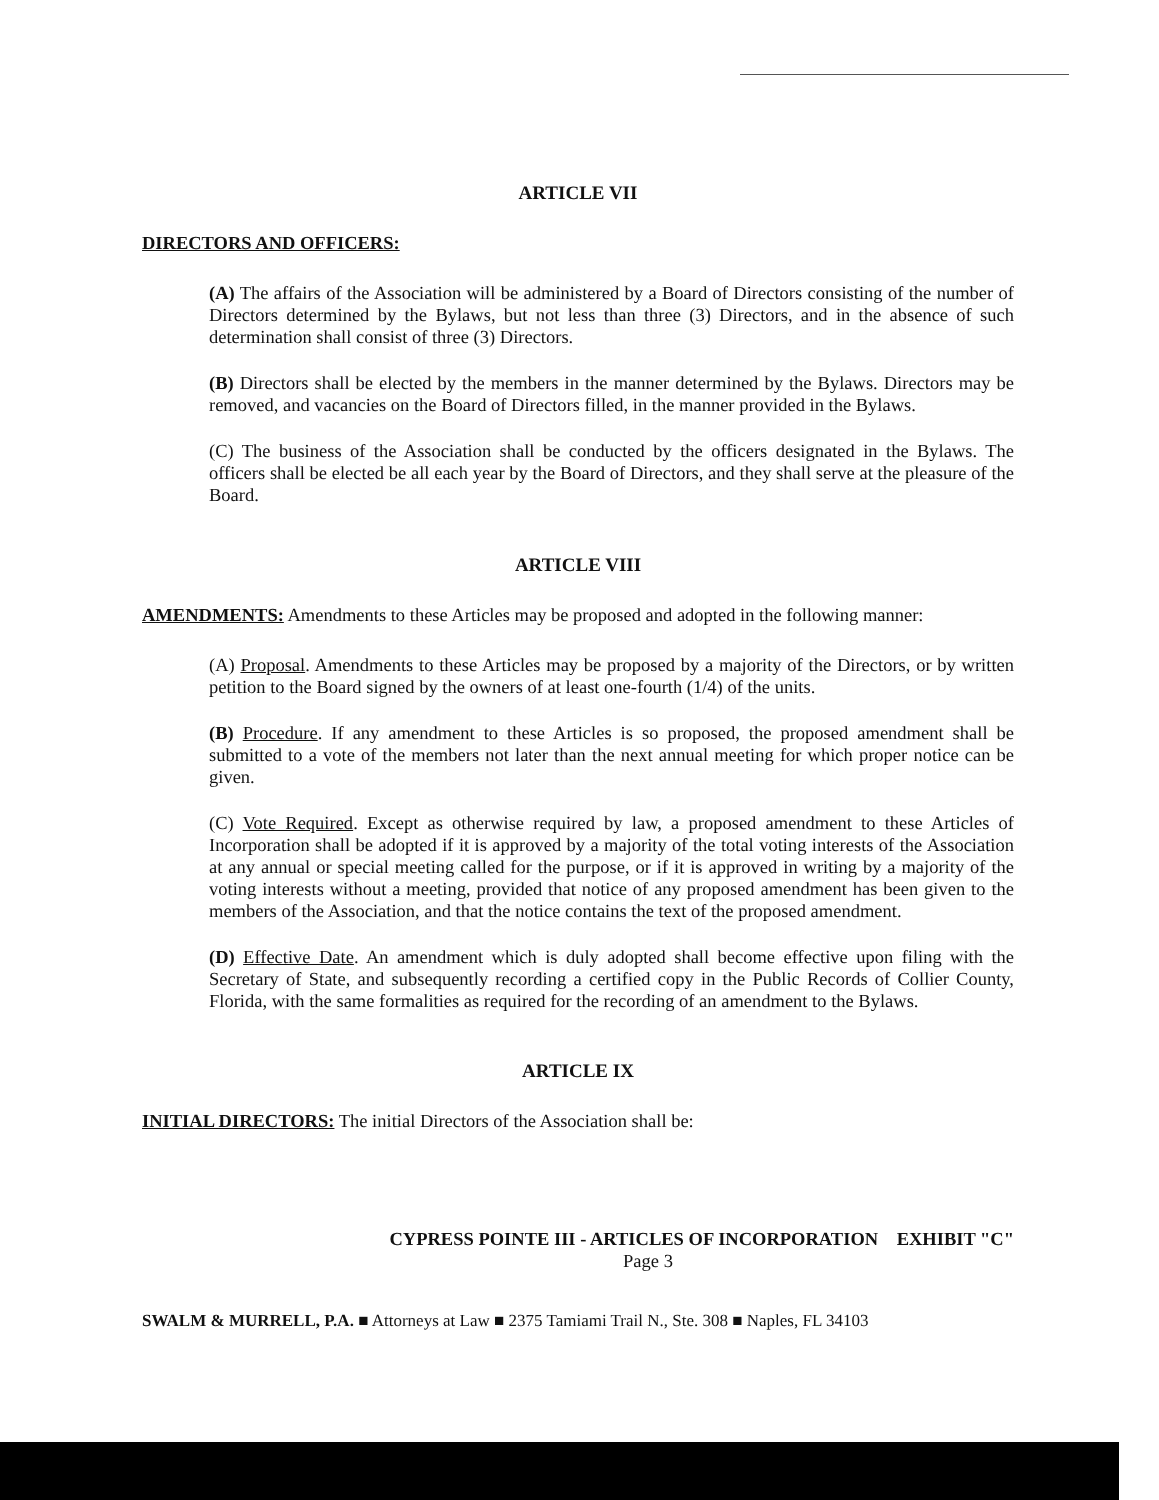ARTICLE VII
DIRECTORS AND OFFICERS:
(A) The affairs of the Association will be administered by a Board of Directors consisting of the number of Directors determined by the Bylaws, but not less than three (3) Directors, and in the absence of such determination shall consist of three (3) Directors.
(B) Directors shall be elected by the members in the manner determined by the Bylaws. Directors may be removed, and vacancies on the Board of Directors filled, in the manner provided in the Bylaws.
(C) The business of the Association shall be conducted by the officers designated in the Bylaws. The officers shall be elected be all each year by the Board of Directors, and they shall serve at the pleasure of the Board.
ARTICLE VIII
AMENDMENTS: Amendments to these Articles may be proposed and adopted in the following manner:
(A) Proposal. Amendments to these Articles may be proposed by a majority of the Directors, or by written petition to the Board signed by the owners of at least one-fourth (1/4) of the units.
(B) Procedure. If any amendment to these Articles is so proposed, the proposed amendment shall be submitted to a vote of the members not later than the next annual meeting for which proper notice can be given.
(C) Vote Required. Except as otherwise required by law, a proposed amendment to these Articles of Incorporation shall be adopted if it is approved by a majority of the total voting interests of the Association at any annual or special meeting called for the purpose, or if it is approved in writing by a majority of the voting interests without a meeting, provided that notice of any proposed amendment has been given to the members of the Association, and that the notice contains the text of the proposed amendment.
(D) Effective Date. An amendment which is duly adopted shall become effective upon filing with the Secretary of State, and subsequently recording a certified copy in the Public Records of Collier County, Florida, with the same formalities as required for the recording of an amendment to the Bylaws.
ARTICLE IX
INITIAL DIRECTORS: The initial Directors of the Association shall be:
CYPRESS POINTE III - ARTICLES OF INCORPORATION EXHIBIT "C"
Page 3
SWALM & MURRELL, P.A. ■ Attorneys at Law ■ 2375 Tamiami Trail N., Ste. 308 ■ Naples, FL 34103